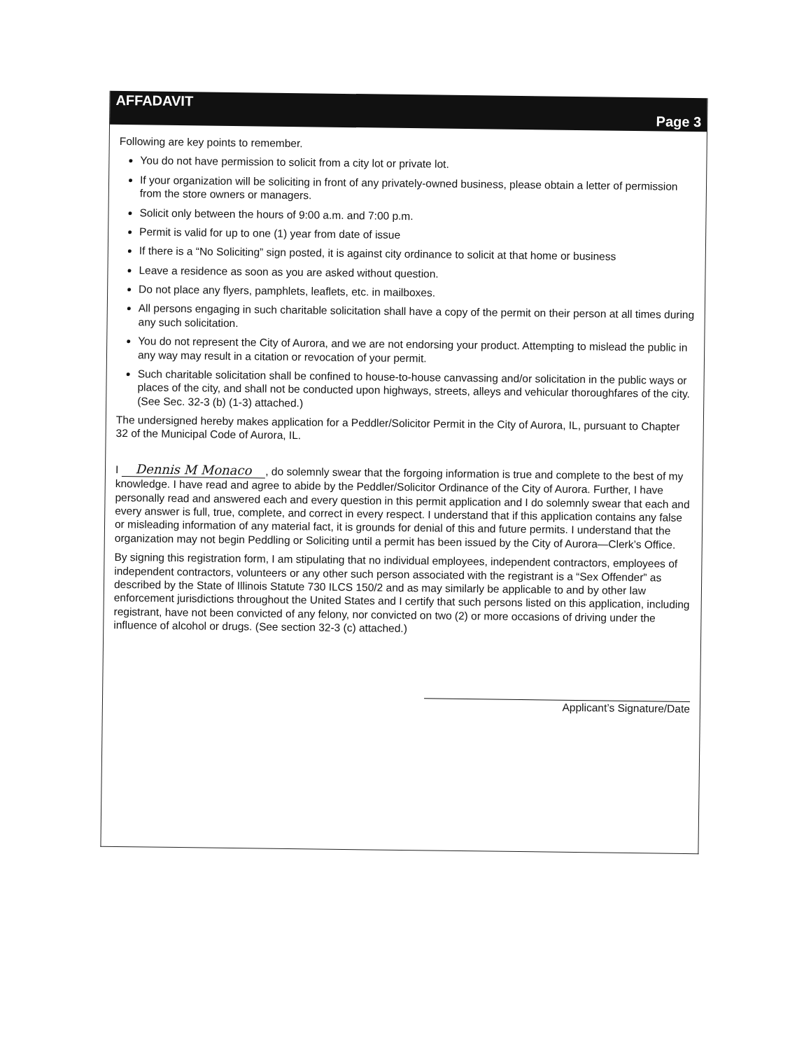AFFADAVIT Page 3
Following are key points to remember.
You do not have permission to solicit from a city lot or private lot.
If your organization will be soliciting in front of any privately-owned business, please obtain a letter of permission from the store owners or managers.
Solicit only between the hours of 9:00 a.m. and 7:00 p.m.
Permit is valid for up to one (1) year from date of issue
If there is a “No Soliciting” sign posted, it is against city ordinance to solicit at that home or business
Leave a residence as soon as you are asked without question.
Do not place any flyers, pamphlets, leaflets, etc. in mailboxes.
All persons engaging in such charitable solicitation shall have a copy of the permit on their person at all times during any such solicitation.
You do not represent the City of Aurora, and we are not endorsing your product. Attempting to mislead the public in any way may result in a citation or revocation of your permit.
Such charitable solicitation shall be confined to house-to-house canvassing and/or solicitation in the public ways or places of the city, and shall not be conducted upon highways, streets, alleys and vehicular thoroughfares of the city. (See Sec. 32-3 (b) (1-3) attached.)
The undersigned hereby makes application for a Peddler/Solicitor Permit in the City of Aurora, IL, pursuant to Chapter 32 of the Municipal Code of Aurora, IL.
I Dennis M Monaco, do solemnly swear that the forgoing information is true and complete to the best of my knowledge. I have read and agree to abide by the Peddler/Solicitor Ordinance of the City of Aurora. Further, I have personally read and answered each and every question in this permit application and I do solemnly swear that each and every answer is full, true, complete, and correct in every respect. I understand that if this application contains any false or misleading information of any material fact, it is grounds for denial of this and future permits. I understand that the organization may not begin Peddling or Soliciting until a permit has been issued by the City of Aurora—Clerk’s Office.
By signing this registration form, I am stipulating that no individual employees, independent contractors, employees of independent contractors, volunteers or any other such person associated with the registrant is a “Sex Offender” as described by the State of Illinois Statute 730 ILCS 150/2 and as may similarly be applicable to and by other law enforcement jurisdictions throughout the United States and I certify that such persons listed on this application, including registrant, have not been convicted of any felony, nor convicted on two (2) or more occasions of driving under the influence of alcohol or drugs. (See section 32-3 (c) attached.)
Applicant’s Signature/Date